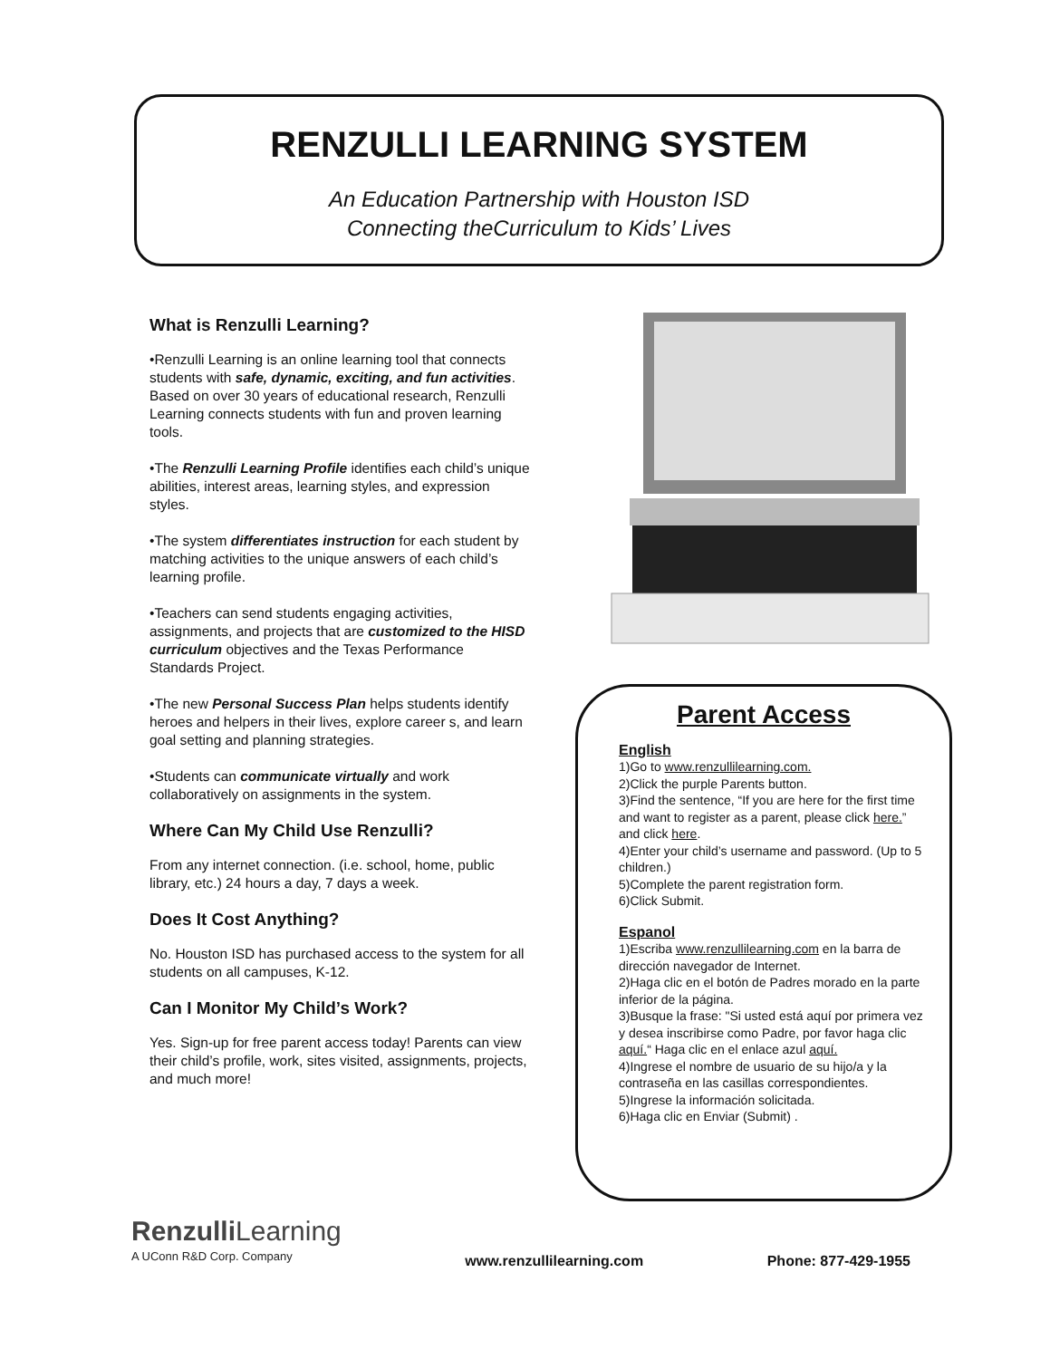RENZULLI LEARNING SYSTEM
An Education Partnership with Houston ISD
Connecting theCurriculum to Kids’ Lives
What is Renzulli Learning?
•Renzulli Learning is an online learning tool that connects students with safe, dynamic, exciting, and fun activities. Based on over 30 years of educational research, Renzulli Learning connects students with fun and proven learning tools.
•The Renzulli Learning Profile identifies each child’s unique abilities, interest areas, learning styles, and expression styles.
•The system differentiates instruction for each student by matching activities to the unique answers of each child’s learning profile.
•Teachers can send students engaging activities, assignments, and projects that are customized to the HISD curriculum objectives and the Texas Performance Standards Project.
•The new Personal Success Plan helps students identify heroes and helpers in their lives, explore career s, and learn goal setting and planning strategies.
•Students can communicate virtually and work collaboratively on assignments in the system.
Where Can My Child Use Renzulli?
From any internet connection. (i.e. school, home, public library, etc.) 24 hours a day, 7 days a week.
Does It Cost Anything?
No. Houston ISD has purchased access to the system for all students on all campuses, K-12.
Can I Monitor My Child’s Work?
Yes. Sign-up for free parent access today! Parents can view their child’s profile, work, sites visited, assignments, projects, and much more!
Parent Access
English
1)Go to www.renzullilearning.com.
2)Click the purple Parents button.
3)Find the sentence, “If you are here for the first time and want to register as a parent, please click here.” and click here.
4)Enter your child’s username and password. (Up to 5 children.)
5)Complete the parent registration form.
6)Click Submit.
Espanol
1)Escriba www.renzullilearning.com en la barra de dirección navegador de Internet.
2)Haga clic en el botón de Padres morado en la parte inferior de la página.
3)Busque la frase: "Si usted está aquí por primera vez y desea inscribirse como Padre, por favor haga clic aquí.“ Haga clic en el enlace azul aquí.
4)Ingrese el nombre de usuario de su hijo/a y la contraseña en las casillas correspondientes.
5)Ingrese la información solicitada.
6)Haga clic en Enviar (Submit) .
Renzulli Learning
A UConn R&D Corp. Company
www.renzullilearning.com Phone: 877-429-1955